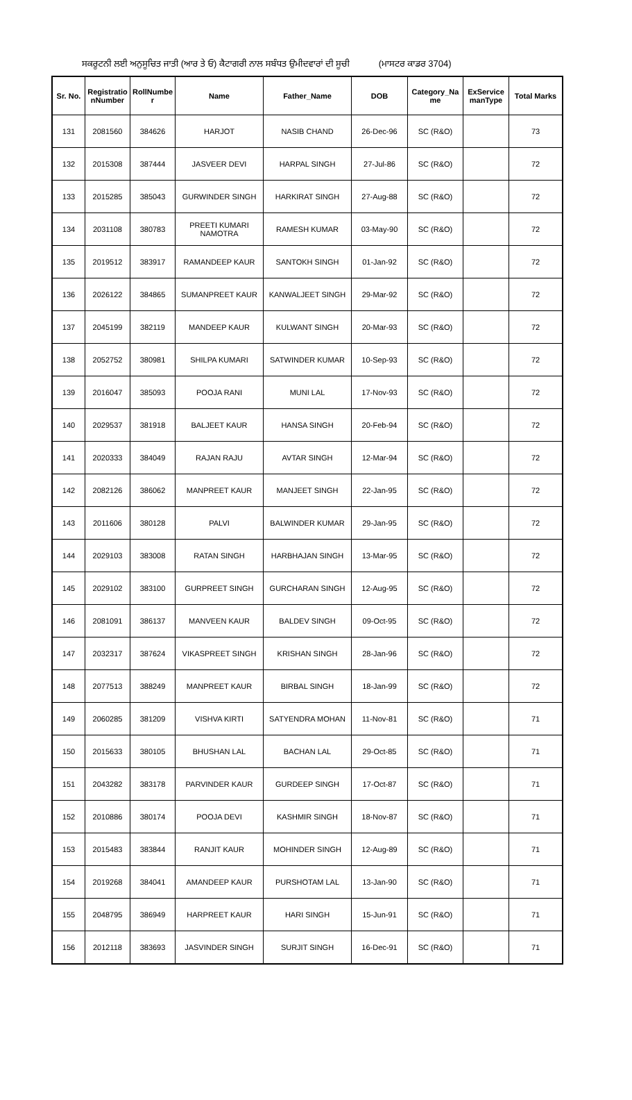ਸਕਰੂਟਨੀ ਲਈ ਅਨੁਸੂਚਿਤ ਜਾਤੀ (ਆਰ ਤੇ ਓ) ਕੈਟਾਗਰੀ ਨਾਲ ਸਬੰਧਤ ਉਮੀਦਵਾਰਾਂ ਦੀ ਸੂਚੀ (ਮਾਸਟਰ ਕਾਡਰ 3704)
| Sr. No. | Registratio nNumber | RollNumbe r | Name | Father_Name | DOB | Category_Na me | ExService manType | Total Marks |
| --- | --- | --- | --- | --- | --- | --- | --- | --- |
| 131 | 2081560 | 384626 | HARJOT | NASIB CHAND | 26-Dec-96 | SC (R&O) | | 73 |
| 132 | 2015308 | 387444 | JASVEER DEVI | HARPAL SINGH | 27-Jul-86 | SC (R&O) | | 72 |
| 133 | 2015285 | 385043 | GURWINDER SINGH | HARKIRAT SINGH | 27-Aug-88 | SC (R&O) | | 72 |
| 134 | 2031108 | 380783 | PREETI KUMARI NAMOTRA | RAMESH KUMAR | 03-May-90 | SC (R&O) | | 72 |
| 135 | 2019512 | 383917 | RAMANDEEP KAUR | SANTOKH SINGH | 01-Jan-92 | SC (R&O) | | 72 |
| 136 | 2026122 | 384865 | SUMANPREET KAUR | KANWALJEET SINGH | 29-Mar-92 | SC (R&O) | | 72 |
| 137 | 2045199 | 382119 | MANDEEP KAUR | KULWANT SINGH | 20-Mar-93 | SC (R&O) | | 72 |
| 138 | 2052752 | 380981 | SHILPA KUMARI | SATWINDER KUMAR | 10-Sep-93 | SC (R&O) | | 72 |
| 139 | 2016047 | 385093 | POOJA RANI | MUNI LAL | 17-Nov-93 | SC (R&O) | | 72 |
| 140 | 2029537 | 381918 | BALJEET KAUR | HANSA SINGH | 20-Feb-94 | SC (R&O) | | 72 |
| 141 | 2020333 | 384049 | RAJAN RAJU | AVTAR SINGH | 12-Mar-94 | SC (R&O) | | 72 |
| 142 | 2082126 | 386062 | MANPREET KAUR | MANJEET SINGH | 22-Jan-95 | SC (R&O) | | 72 |
| 143 | 2011606 | 380128 | PALVI | BALWINDER KUMAR | 29-Jan-95 | SC (R&O) | | 72 |
| 144 | 2029103 | 383008 | RATAN SINGH | HARBHAJAN SINGH | 13-Mar-95 | SC (R&O) | | 72 |
| 145 | 2029102 | 383100 | GURPREET SINGH | GURCHARAN SINGH | 12-Aug-95 | SC (R&O) | | 72 |
| 146 | 2081091 | 386137 | MANVEEN KAUR | BALDEV SINGH | 09-Oct-95 | SC (R&O) | | 72 |
| 147 | 2032317 | 387624 | VIKASPREET SINGH | KRISHAN SINGH | 28-Jan-96 | SC (R&O) | | 72 |
| 148 | 2077513 | 388249 | MANPREET KAUR | BIRBAL SINGH | 18-Jan-99 | SC (R&O) | | 72 |
| 149 | 2060285 | 381209 | VISHVA KIRTI | SATYENDRA MOHAN | 11-Nov-81 | SC (R&O) | | 71 |
| 150 | 2015633 | 380105 | BHUSHAN LAL | BACHAN LAL | 29-Oct-85 | SC (R&O) | | 71 |
| 151 | 2043282 | 383178 | PARVINDER KAUR | GURDEEP SINGH | 17-Oct-87 | SC (R&O) | | 71 |
| 152 | 2010886 | 380174 | POOJA DEVI | KASHMIR SINGH | 18-Nov-87 | SC (R&O) | | 71 |
| 153 | 2015483 | 383844 | RANJIT KAUR | MOHINDER SINGH | 12-Aug-89 | SC (R&O) | | 71 |
| 154 | 2019268 | 384041 | AMANDEEP KAUR | PURSHOTAM LAL | 13-Jan-90 | SC (R&O) | | 71 |
| 155 | 2048795 | 386949 | HARPREET KAUR | HARI SINGH | 15-Jun-91 | SC (R&O) | | 71 |
| 156 | 2012118 | 383693 | JASVINDER SINGH | SURJIT SINGH | 16-Dec-91 | SC (R&O) | | 71 |